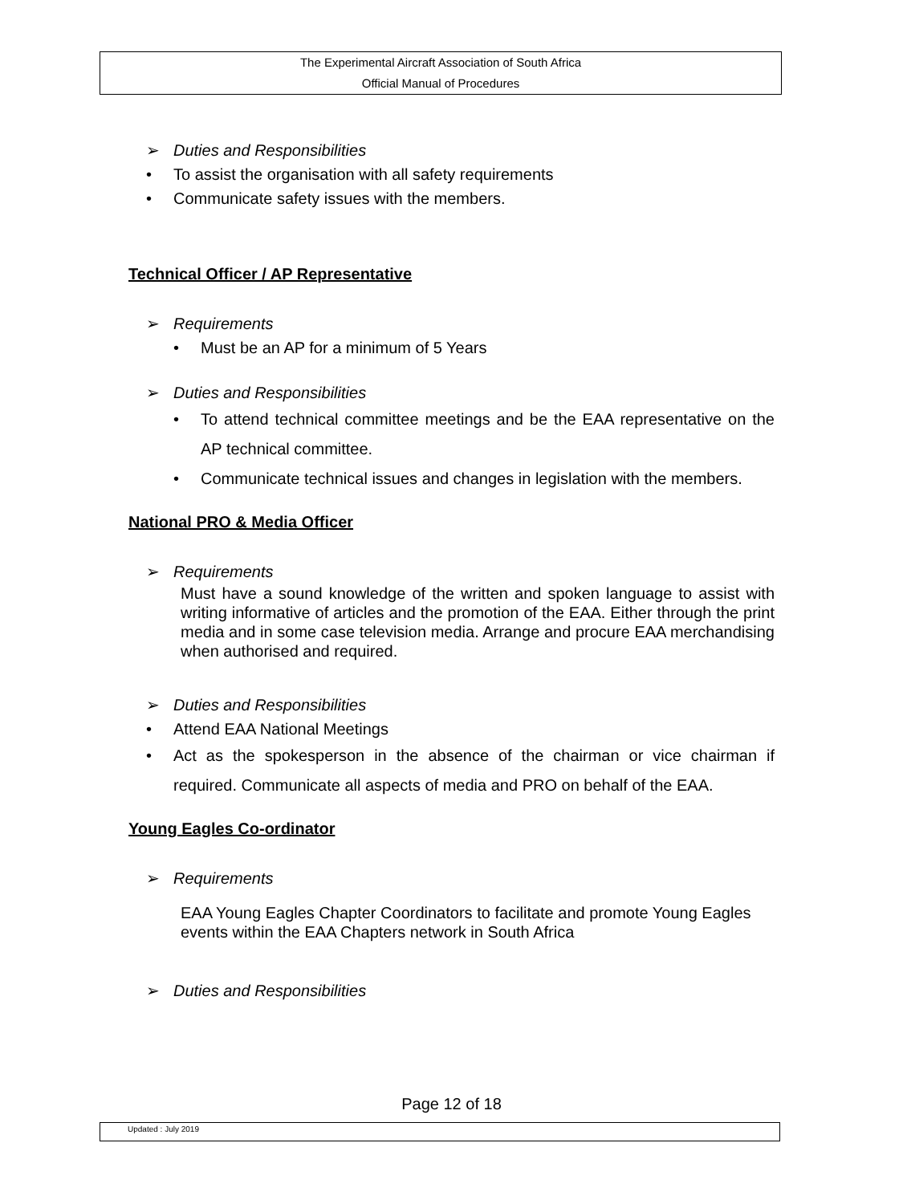The Experimental Aircraft Association of South Africa
Official Manual of Procedures
➢ Duties and Responsibilities
• To assist the organisation with all safety requirements
• Communicate safety issues with the members.
Technical Officer / AP Representative
➢ Requirements
• Must be an AP for a minimum of 5 Years
➢ Duties and Responsibilities
• To attend technical committee meetings and be the EAA representative on the AP technical committee.
• Communicate technical issues and changes in legislation with the members.
National PRO & Media Officer
➢ Requirements
Must have a sound knowledge of the written and spoken language to assist with writing informative of articles and the promotion of the EAA. Either through the print media and in some case television media. Arrange and procure EAA merchandising when authorised and required.
➢ Duties and Responsibilities
• Attend EAA National Meetings
• Act as the spokesperson in the absence of the chairman or vice chairman if required. Communicate all aspects of media and PRO on behalf of the EAA.
Young Eagles Co-ordinator
➢ Requirements
EAA Young Eagles Chapter Coordinators to facilitate and promote Young Eagles events within the EAA Chapters network in South Africa
➢ Duties and Responsibilities
Page 12 of 18
Updated : July 2019